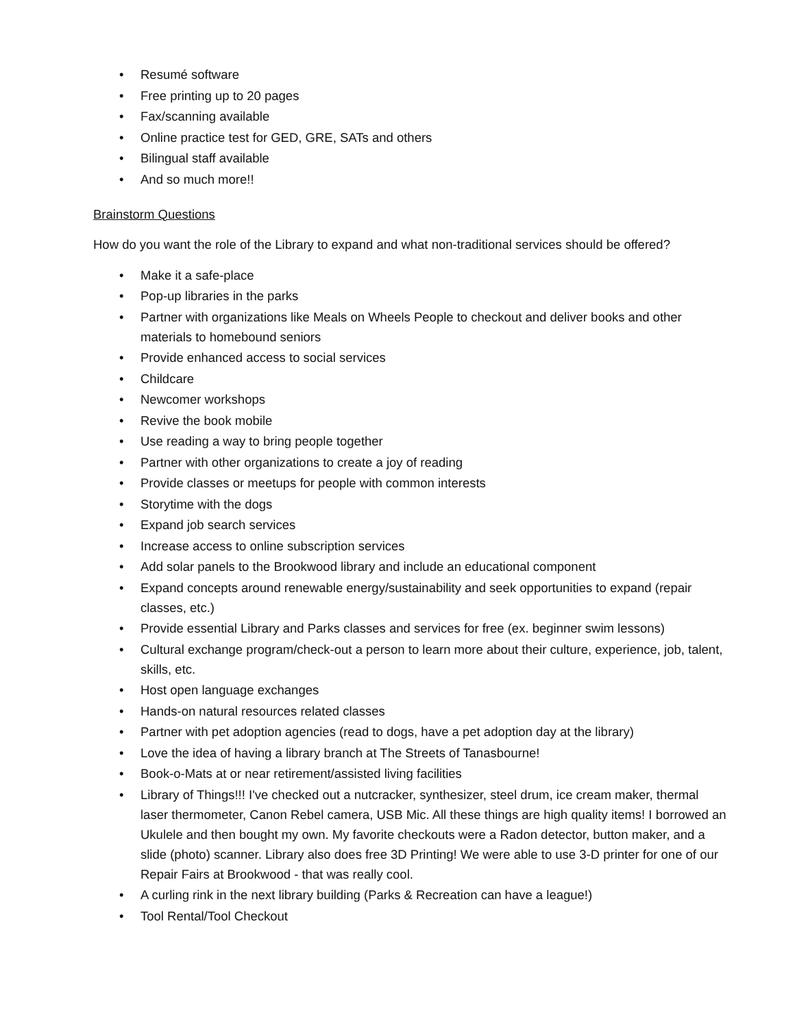• Resumé software
• Free printing up to 20 pages
• Fax/scanning available
• Online practice test for GED, GRE, SATs and others
• Bilingual staff available
• And so much more!!
Brainstorm Questions
How do you want the role of the Library to expand and what non-traditional services should be offered?
• Make it a safe-place
• Pop-up libraries in the parks
• Partner with organizations like Meals on Wheels People to checkout and deliver books and other materials to homebound seniors
• Provide enhanced access to social services
• Childcare
• Newcomer workshops
• Revive the book mobile
• Use reading a way to bring people together
• Partner with other organizations to create a joy of reading
• Provide classes or meetups for people with common interests
• Storytime with the dogs
• Expand job search services
• Increase access to online subscription services
• Add solar panels to the Brookwood library and include an educational component
• Expand concepts around renewable energy/sustainability and seek opportunities to expand (repair classes, etc.)
• Provide essential Library and Parks classes and services for free (ex. beginner swim lessons)
• Cultural exchange program/check-out a person to learn more about their culture, experience, job, talent, skills, etc.
• Host open language exchanges
• Hands-on natural resources related classes
• Partner with pet adoption agencies (read to dogs, have a pet adoption day at the library)
• Love the idea of having a library branch at The Streets of Tanasbourne!
• Book-o-Mats at or near retirement/assisted living facilities
• Library of Things!!! I've checked out a nutcracker, synthesizer, steel drum, ice cream maker, thermal laser thermometer, Canon Rebel camera, USB Mic. All these things are high quality items! I borrowed an Ukulele and then bought my own. My favorite checkouts were a Radon detector, button maker, and a slide (photo) scanner. Library also does free 3D Printing! We were able to use 3-D printer for one of our Repair Fairs at Brookwood - that was really cool.
• A curling rink in the next library building (Parks & Recreation can have a league!)
• Tool Rental/Tool Checkout